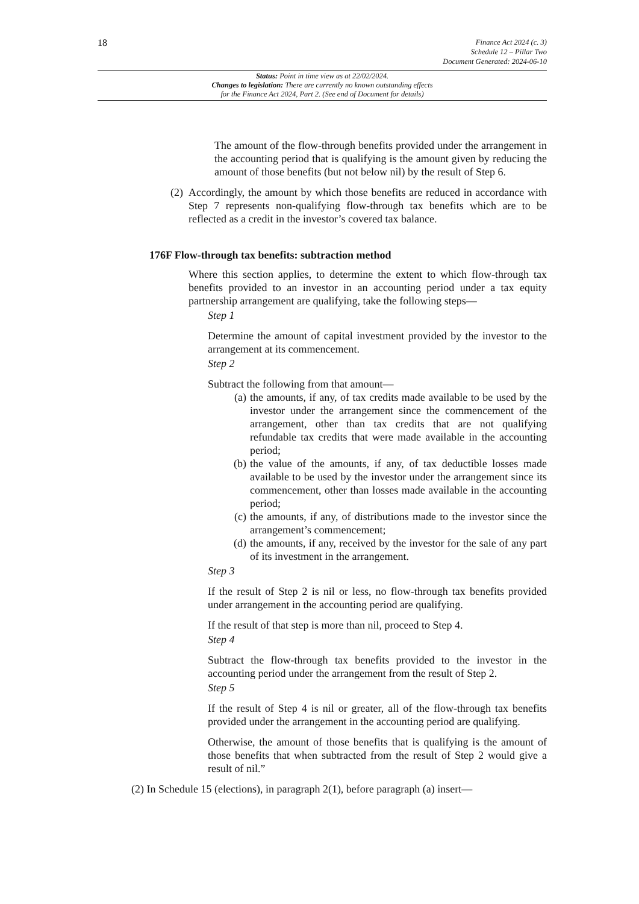18
Finance Act 2024 (c. 3)
Schedule 12 – Pillar Two
Document Generated: 2024-06-10
Status: Point in time view as at 22/02/2024.
Changes to legislation: There are currently no known outstanding effects
for the Finance Act 2024, Part 2. (See end of Document for details)
The amount of the flow-through benefits provided under the arrangement in the accounting period that is qualifying is the amount given by reducing the amount of those benefits (but not below nil) by the result of Step 6.
(2)
Accordingly, the amount by which those benefits are reduced in accordance with Step 7 represents non-qualifying flow-through tax benefits which are to be reflected as a credit in the investor’s covered tax balance.
176F Flow-through tax benefits: subtraction method
Where this section applies, to determine the extent to which flow-through tax benefits provided to an investor in an accounting period under a tax equity partnership arrangement are qualifying, take the following steps—
Step 1
Determine the amount of capital investment provided by the investor to the arrangement at its commencement.
Step 2
Subtract the following from that amount—
(a) the amounts, if any, of tax credits made available to be used by the investor under the arrangement since the commencement of the arrangement, other than tax credits that are not qualifying refundable tax credits that were made available in the accounting period;
(b) the value of the amounts, if any, of tax deductible losses made available to be used by the investor under the arrangement since its commencement, other than losses made available in the accounting period;
(c) the amounts, if any, of distributions made to the investor since the arrangement’s commencement;
(d) the amounts, if any, received by the investor for the sale of any part of its investment in the arrangement.
Step 3
If the result of Step 2 is nil or less, no flow-through tax benefits provided under arrangement in the accounting period are qualifying.
If the result of that step is more than nil, proceed to Step 4.
Step 4
Subtract the flow-through tax benefits provided to the investor in the accounting period under the arrangement from the result of Step 2.
Step 5
If the result of Step 4 is nil or greater, all of the flow-through tax benefits provided under the arrangement in the accounting period are qualifying.
Otherwise, the amount of those benefits that is qualifying is the amount of those benefits that when subtracted from the result of Step 2 would give a result of nil.”
(2) In Schedule 15 (elections), in paragraph 2(1), before paragraph (a) insert—